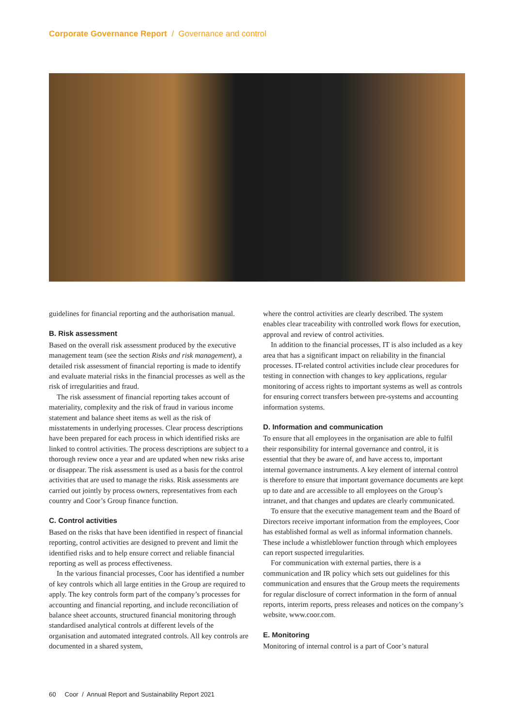Corporate Governance Report / Governance and control
guidelines for financial reporting and the authorisation manual.
B. Risk assessment
Based on the overall risk assessment produced by the executive management team (see the section Risks and risk management), a detailed risk assessment of financial reporting is made to identify and evaluate material risks in the financial processes as well as the risk of irregularities and fraud.
The risk assessment of financial reporting takes account of materiality, complexity and the risk of fraud in various income statement and balance sheet items as well as the risk of misstatements in underlying processes. Clear process descriptions have been prepared for each process in which identified risks are linked to control activities. The process descriptions are subject to a thorough review once a year and are updated when new risks arise or disappear. The risk assessment is used as a basis for the control activities that are used to manage the risks. Risk assessments are carried out jointly by process owners, representatives from each country and Coor’s Group finance function.
C. Control activities
Based on the risks that have been identified in respect of financial reporting, control activities are designed to prevent and limit the identified risks and to help ensure correct and reliable financial reporting as well as process effectiveness.
In the various financial processes, Coor has identified a number of key controls which all large entities in the Group are required to apply. The key controls form part of the company’s processes for accounting and financial reporting, and include reconciliation of balance sheet accounts, structured financial monitoring through standardised analytical controls at different levels of the organisation and automated integrated controls. All key controls are documented in a shared system,
where the control activities are clearly described. The system enables clear traceability with controlled work flows for execution, approval and review of control activities.
In addition to the financial processes, IT is also included as a key area that has a significant impact on reliability in the financial processes. IT-related control activities include clear procedures for testing in connection with changes to key applications, regular monitoring of access rights to important systems as well as controls for ensuring correct transfers between pre-systems and accounting information systems.
D. Information and communication
To ensure that all employees in the organisation are able to fulfil their responsibility for internal governance and control, it is essential that they be aware of, and have access to, important internal governance instruments. A key element of internal control is therefore to ensure that important governance documents are kept up to date and are accessible to all employees on the Group’s intranet, and that changes and updates are clearly communicated.
To ensure that the executive management team and the Board of Directors receive important information from the employees, Coor has established formal as well as informal information channels. These include a whistleblower function through which employees can report suspected irregularities.
For communication with external parties, there is a communication and IR policy which sets out guidelines for this communication and ensures that the Group meets the requirements for regular disclosure of correct information in the form of annual reports, interim reports, press releases and notices on the company’s website, www.coor.com.
E. Monitoring
Monitoring of internal control is a part of Coor’s natural
60 Coor / Annual Report and Sustainability Report 2021